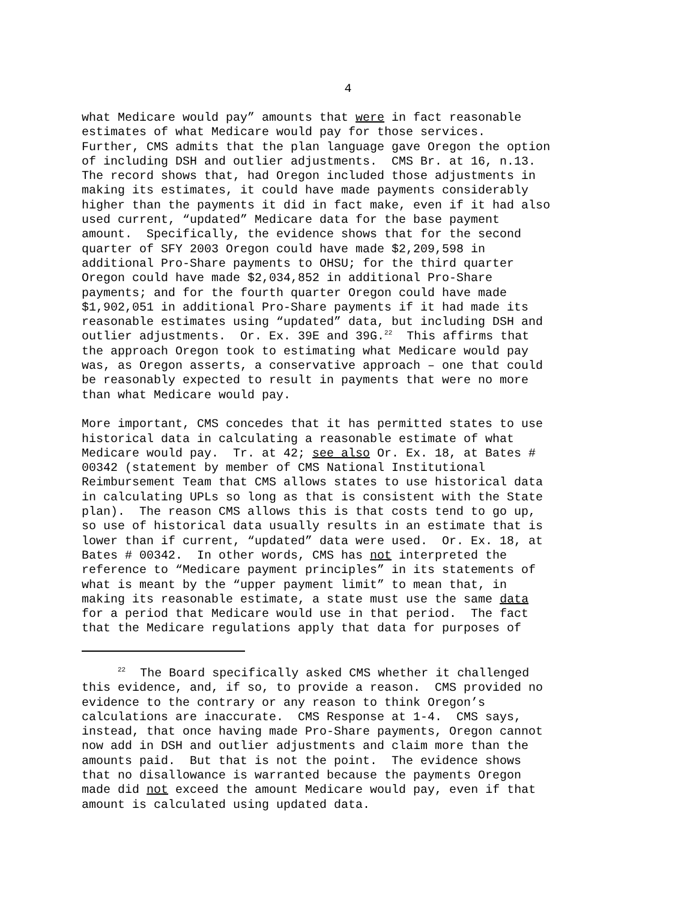4
what Medicare would pay” amounts that were in fact reasonable estimates of what Medicare would pay for those services. Further, CMS admits that the plan language gave Oregon the option of including DSH and outlier adjustments. CMS Br. at 16, n.13. The record shows that, had Oregon included those adjustments in making its estimates, it could have made payments considerably higher than the payments it did in fact make, even if it had also used current, “updated” Medicare data for the base payment amount. Specifically, the evidence shows that for the second quarter of SFY 2003 Oregon could have made $2,209,598 in additional Pro-Share payments to OHSU; for the third quarter Oregon could have made $2,034,852 in additional Pro-Share payments; and for the fourth quarter Oregon could have made $1,902,051 in additional Pro-Share payments if it had made its reasonable estimates using “updated” data, but including DSH and outlier adjustments. Or. Ex. 39E and 39G.<sup>22</sup> This affirms that the approach Oregon took to estimating what Medicare would pay was, as Oregon asserts, a conservative approach – one that could be reasonably expected to result in payments that were no more than what Medicare would pay.
More important, CMS concedes that it has permitted states to use historical data in calculating a reasonable estimate of what Medicare would pay. Tr. at 42; see also Or. Ex. 18, at Bates # 00342 (statement by member of CMS National Institutional Reimbursement Team that CMS allows states to use historical data in calculating UPLs so long as that is consistent with the State plan). The reason CMS allows this is that costs tend to go up, so use of historical data usually results in an estimate that is lower than if current, “updated” data were used. Or. Ex. 18, at Bates # 00342. In other words, CMS has not interpreted the reference to “Medicare payment principles” in its statements of what is meant by the “upper payment limit” to mean that, in making its reasonable estimate, a state must use the same data for a period that Medicare would use in that period. The fact that the Medicare regulations apply that data for purposes of
<sup>22</sup> The Board specifically asked CMS whether it challenged this evidence, and, if so, to provide a reason. CMS provided no evidence to the contrary or any reason to think Oregon’s calculations are inaccurate. CMS Response at 1-4. CMS says, instead, that once having made Pro-Share payments, Oregon cannot now add in DSH and outlier adjustments and claim more than the amounts paid. But that is not the point. The evidence shows that no disallowance is warranted because the payments Oregon made did not exceed the amount Medicare would pay, even if that amount is calculated using updated data.